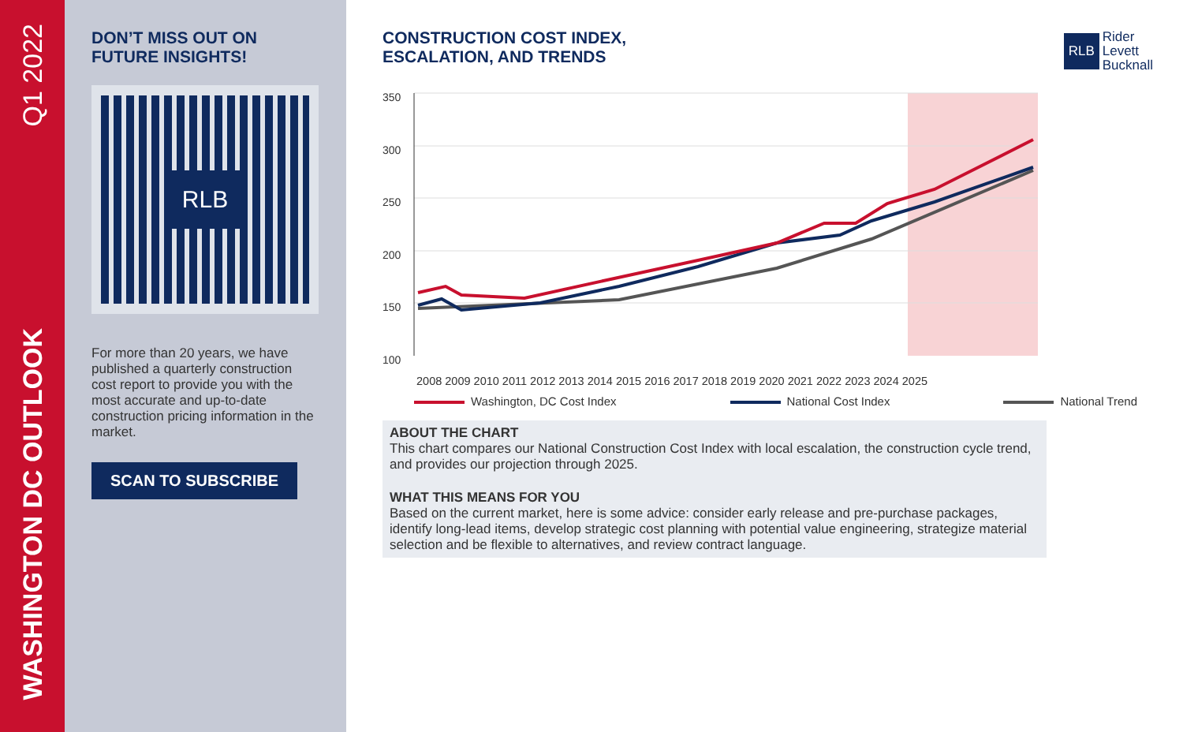Q1 2022
WASHINGTON DC OUTLOOK
DON’T MISS OUT ON
FUTURE INSIGHTS!
RLB
For more than 20 years, we have published a quarterly construction cost report to provide you with the most accurate and up-to-date construction pricing information in the market.
SCAN TO SUBSCRIBE
CONSTRUCTION COST INDEX,
ESCALATION, AND TRENDS
RLB
Rider
Levett
Bucknall
350
300
250
200
150
100
2008 2009 2010 2011 2012 2013 2014 2015 2016 2017 2018 2019 2020 2021 2022 2023 2024 2025
Washington, DC Cost Index National Cost Index National Trend
ABOUT THE CHART
This chart compares our National Construction Cost Index with local escalation, the construction cycle trend, and provides our projection through 2025.
WHAT THIS MEANS FOR YOU
Based on the current market, here is some advice: consider early release and pre-purchase packages, identify long-lead items, develop strategic cost planning with potential value engineering, strategize material selection and be flexible to alternatives, and review contract language.